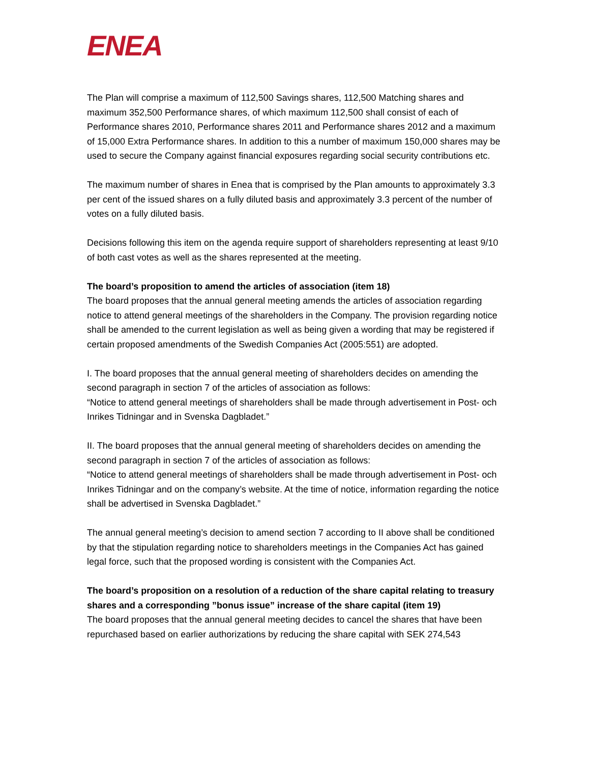ENEA
The Plan will comprise a maximum of 112,500 Savings shares, 112,500 Matching shares and maximum 352,500 Performance shares, of which maximum 112,500 shall consist of each of Performance shares 2010, Performance shares 2011 and Performance shares 2012 and a maximum of 15,000 Extra Performance shares. In addition to this a number of maximum 150,000 shares may be used to secure the Company against financial exposures regarding social security contributions etc.
The maximum number of shares in Enea that is comprised by the Plan amounts to approximately 3.3 per cent of the issued shares on a fully diluted basis and approximately 3.3 percent of the number of votes on a fully diluted basis.
Decisions following this item on the agenda require support of shareholders representing at least 9/10 of both cast votes as well as the shares represented at the meeting.
The board’s proposition to amend the articles of association (item 18)
The board proposes that the annual general meeting amends the articles of association regarding notice to attend general meetings of the shareholders in the Company. The provision regarding notice shall be amended to the current legislation as well as being given a wording that may be registered if certain proposed amendments of the Swedish Companies Act (2005:551) are adopted.
I. The board proposes that the annual general meeting of shareholders decides on amending the second paragraph in section 7 of the articles of association as follows:
“Notice to attend general meetings of shareholders shall be made through advertisement in Post- och Inrikes Tidningar and in Svenska Dagbladet.”
II. The board proposes that the annual general meeting of shareholders decides on amending the second paragraph in section 7 of the articles of association as follows:
“Notice to attend general meetings of shareholders shall be made through advertisement in Post- och Inrikes Tidningar and on the company’s website. At the time of notice, information regarding the notice shall be advertised in Svenska Dagbladet.”
The annual general meeting’s decision to amend section 7 according to II above shall be conditioned by that the stipulation regarding notice to shareholders meetings in the Companies Act has gained legal force, such that the proposed wording is consistent with the Companies Act.
The board’s proposition on a resolution of a reduction of the share capital relating to treasury shares and a corresponding ”bonus issue” increase of the share capital (item 19)
The board proposes that the annual general meeting decides to cancel the shares that have been repurchased based on earlier authorizations by reducing the share capital with SEK 274,543